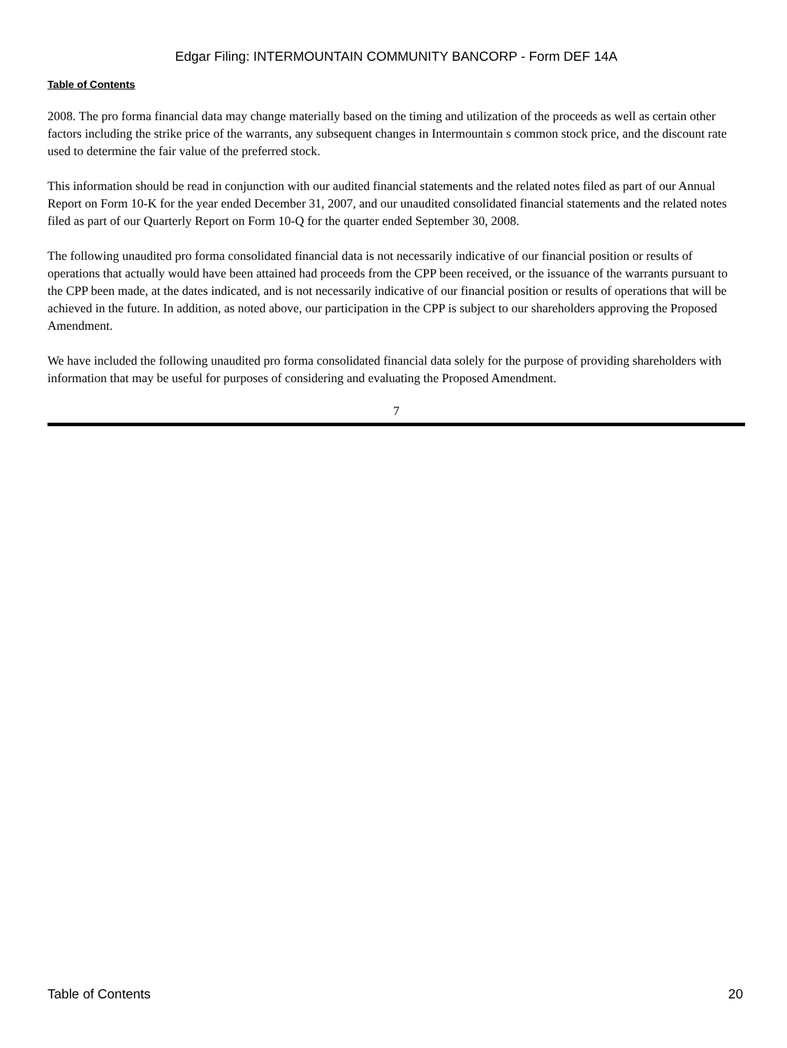Edgar Filing: INTERMOUNTAIN COMMUNITY BANCORP - Form DEF 14A
Table of Contents
2008. The pro forma financial data may change materially based on the timing and utilization of the proceeds as well as certain other factors including the strike price of the warrants, any subsequent changes in Intermountain s common stock price, and the discount rate used to determine the fair value of the preferred stock.
This information should be read in conjunction with our audited financial statements and the related notes filed as part of our Annual Report on Form 10-K for the year ended December 31, 2007, and our unaudited consolidated financial statements and the related notes filed as part of our Quarterly Report on Form 10-Q for the quarter ended September 30, 2008.
The following unaudited pro forma consolidated financial data is not necessarily indicative of our financial position or results of operations that actually would have been attained had proceeds from the CPP been received, or the issuance of the warrants pursuant to the CPP been made, at the dates indicated, and is not necessarily indicative of our financial position or results of operations that will be achieved in the future. In addition, as noted above, our participation in the CPP is subject to our shareholders approving the Proposed Amendment.
We have included the following unaudited pro forma consolidated financial data solely for the purpose of providing shareholders with information that may be useful for purposes of considering and evaluating the Proposed Amendment.
7
Table of Contents 20